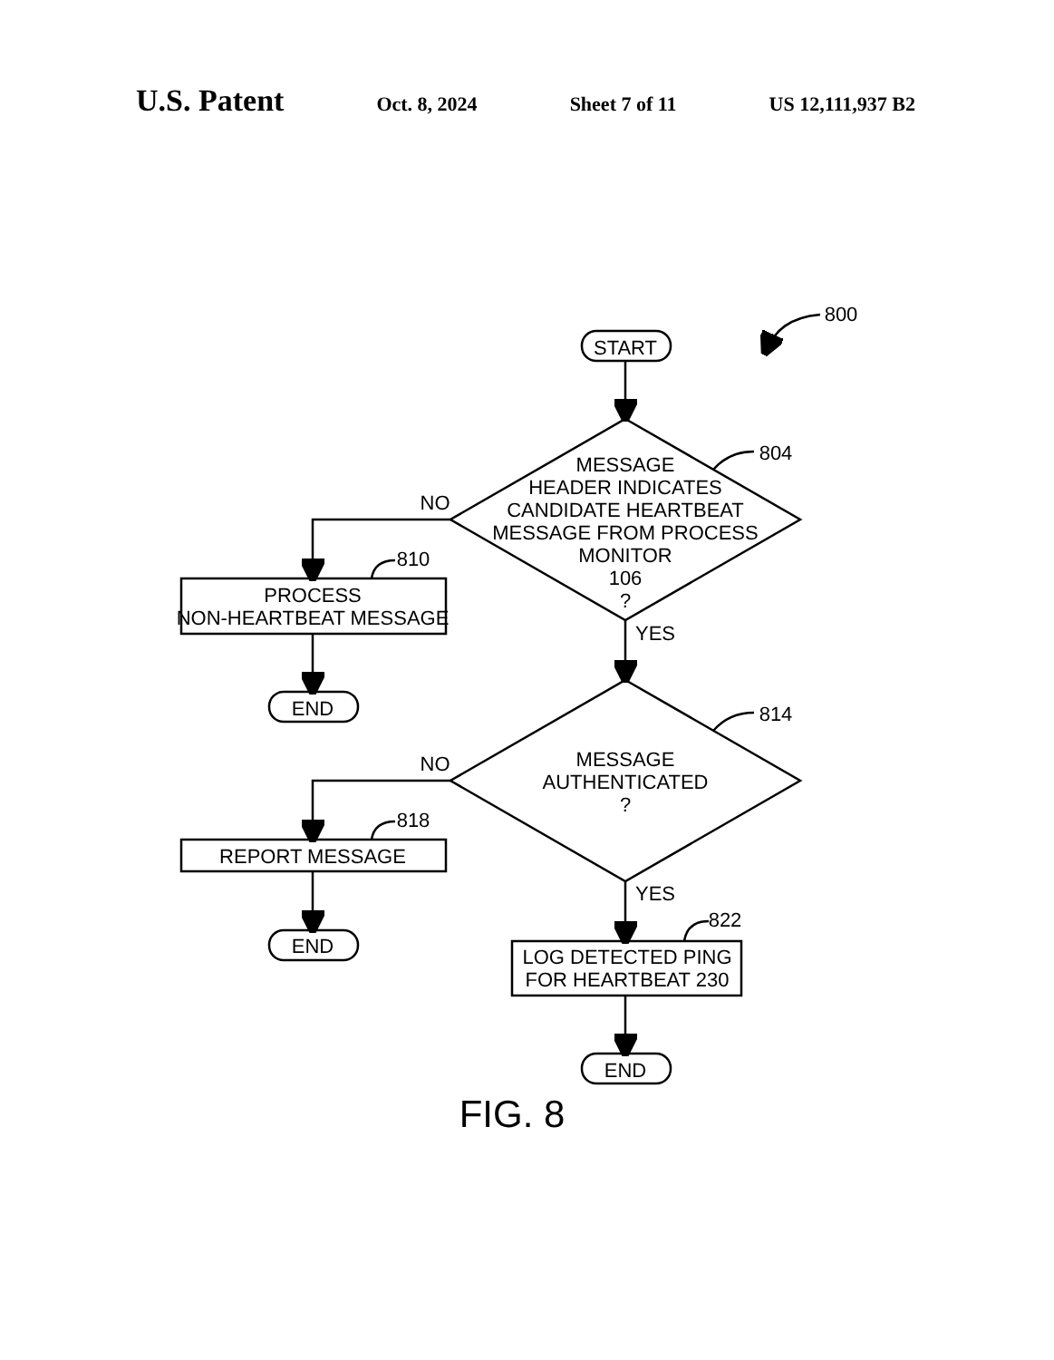U.S. Patent Oct. 8, 2024 Sheet 7 of 11 US 12,111,937 B2
800
START
MESSAGE
HEADER INDICATES
CANDIDATE HEARTBEAT
MESSAGE FROM PROCESS
MONITOR
106
?
804
NO
810
PROCESS
NON-HEARTBEAT MESSAGE
YES
END
814
NO
MESSAGE
AUTHENTICATED
?
818
REPORT MESSAGE
YES
822
END
LOG DETECTED PING
FOR HEARTBEAT 230
END
FIG. 8